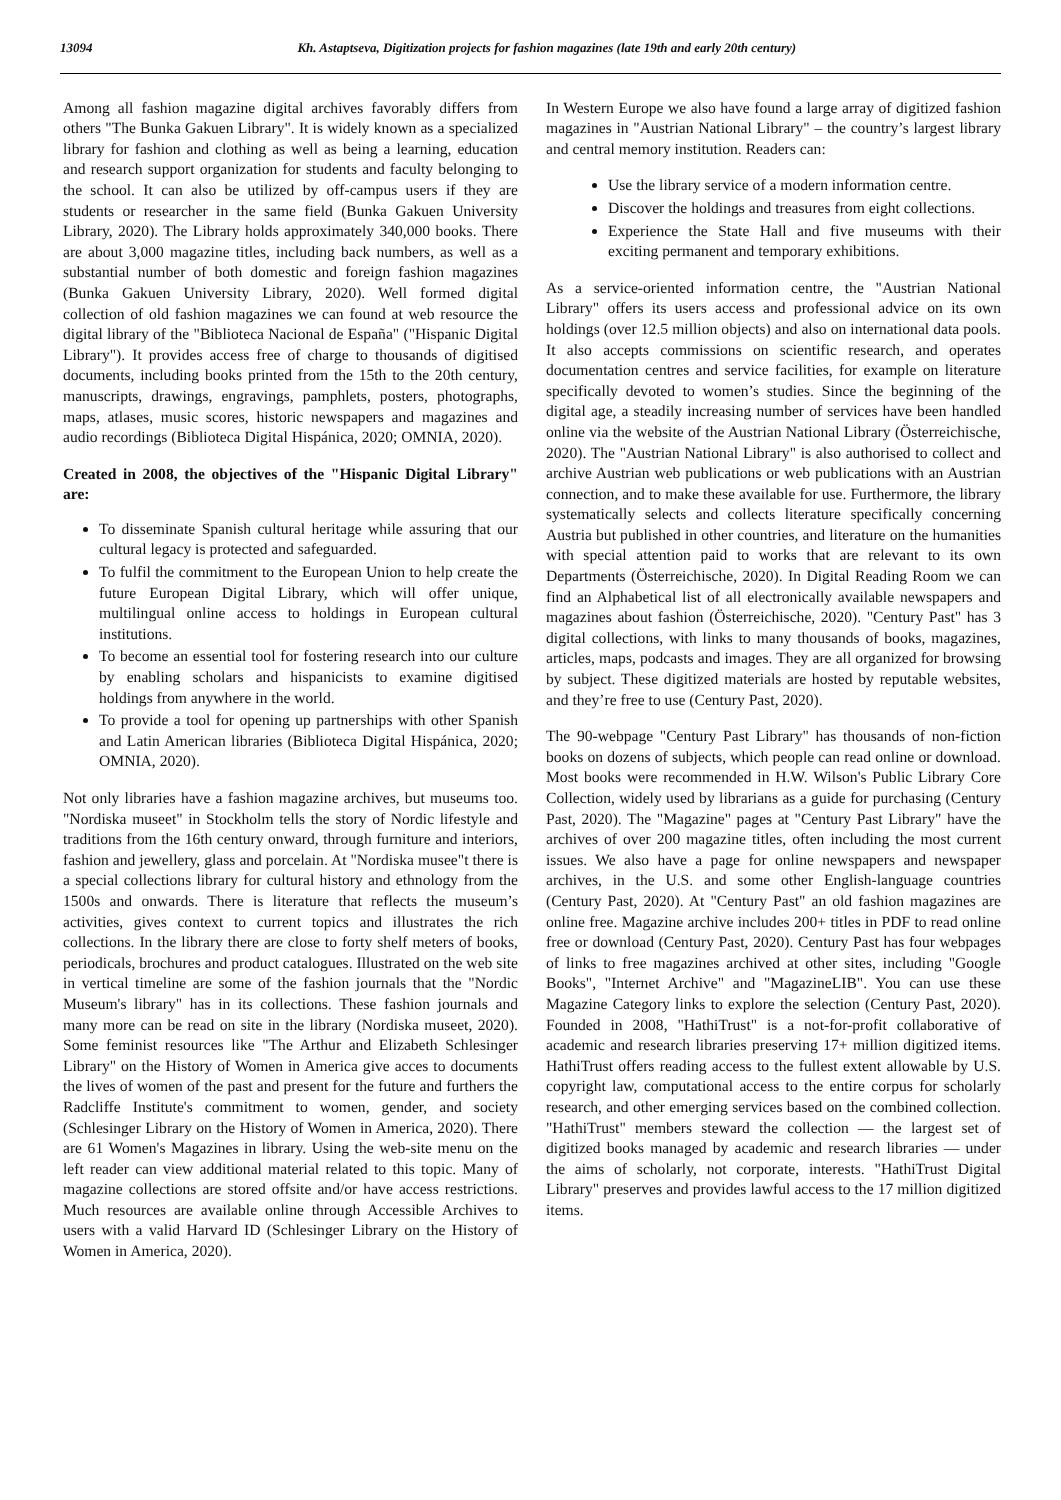13094 Kh. Astaptseva, Digitization projects for fashion magazines (late 19th and early 20th century)
Among all fashion magazine digital archives favorably differs from others "The Bunka Gakuen Library". It is widely known as a specialized library for fashion and clothing as well as being a learning, education and research support organization for students and faculty belonging to the school. It can also be utilized by off-campus users if they are students or researcher in the same field (Bunka Gakuen University Library, 2020). The Library holds approximately 340,000 books. There are about 3,000 magazine titles, including back numbers, as well as a substantial number of both domestic and foreign fashion magazines (Bunka Gakuen University Library, 2020). Well formed digital collection of old fashion magazines we can found at web resource the digital library of the "Biblioteca Nacional de España" ("Hispanic Digital Library"). It provides access free of charge to thousands of digitised documents, including books printed from the 15th to the 20th century, manuscripts, drawings, engravings, pamphlets, posters, photographs, maps, atlases, music scores, historic newspapers and magazines and audio recordings (Biblioteca Digital Hispánica, 2020; OMNIA, 2020).
Created in 2008, the objectives of the "Hispanic Digital Library" are:
To disseminate Spanish cultural heritage while assuring that our cultural legacy is protected and safeguarded.
To fulfil the commitment to the European Union to help create the future European Digital Library, which will offer unique, multilingual online access to holdings in European cultural institutions.
To become an essential tool for fostering research into our culture by enabling scholars and hispanicists to examine digitised holdings from anywhere in the world.
To provide a tool for opening up partnerships with other Spanish and Latin American libraries (Biblioteca Digital Hispánica, 2020; OMNIA, 2020).
Not only libraries have a fashion magazine archives, but museums too. "Nordiska museet" in Stockholm tells the story of Nordic lifestyle and traditions from the 16th century onward, through furniture and interiors, fashion and jewellery, glass and porcelain. At "Nordiska musee"t there is a special collections library for cultural history and ethnology from the 1500s and onwards. There is literature that reflects the museum’s activities, gives context to current topics and illustrates the rich collections. In the library there are close to forty shelf meters of books, periodicals, brochures and product catalogues. Illustrated on the web site in vertical timeline are some of the fashion journals that the "Nordic Museum's library" has in its collections. These fashion journals and many more can be read on site in the library (Nordiska museet, 2020). Some feminist resources like "The Arthur and Elizabeth Schlesinger Library" on the History of Women in America give acces to documents the lives of women of the past and present for the future and furthers the Radcliffe Institute's commitment to women, gender, and society (Schlesinger Library on the History of Women in America, 2020). There are 61 Women's Magazines in library. Using the web-site menu on the left reader can view additional material related to this topic. Many of magazine collections are stored offsite and/or have access restrictions. Much resources are available online through Accessible Archives to users with a valid Harvard ID (Schlesinger Library on the History of Women in America, 2020).
In Western Europe we also have found a large array of digitized fashion magazines in "Austrian National Library" – the country’s largest library and central memory institution. Readers can:
Use the library service of a modern information centre.
Discover the holdings and treasures from eight collections.
Experience the State Hall and five museums with their exciting permanent and temporary exhibitions.
As a service-oriented information centre, the "Austrian National Library" offers its users access and professional advice on its own holdings (over 12.5 million objects) and also on international data pools. It also accepts commissions on scientific research, and operates documentation centres and service facilities, for example on literature specifically devoted to women’s studies. Since the beginning of the digital age, a steadily increasing number of services have been handled online via the website of the Austrian National Library (Österreichische, 2020). The "Austrian National Library" is also authorised to collect and archive Austrian web publications or web publications with an Austrian connection, and to make these available for use. Furthermore, the library systematically selects and collects literature specifically concerning Austria but published in other countries, and literature on the humanities with special attention paid to works that are relevant to its own Departments (Österreichische, 2020). In Digital Reading Room we can find an Alphabetical list of all electronically available newspapers and magazines about fashion (Österreichische, 2020). "Century Past" has 3 digital collections, with links to many thousands of books, magazines, articles, maps, podcasts and images. They are all organized for browsing by subject. These digitized materials are hosted by reputable websites, and they’re free to use (Century Past, 2020).
The 90-webpage "Century Past Library" has thousands of non-fiction books on dozens of subjects, which people can read online or download. Most books were recommended in H.W. Wilson's Public Library Core Collection, widely used by librarians as a guide for purchasing (Century Past, 2020). The "Magazine" pages at "Century Past Library" have the archives of over 200 magazine titles, often including the most current issues. We also have a page for online newspapers and newspaper archives, in the U.S. and some other English-language countries (Century Past, 2020). At "Century Past" an old fashion magazines are online free. Magazine archive includes 200+ titles in PDF to read online free or download (Century Past, 2020). Century Past has four webpages of links to free magazines archived at other sites, including "Google Books", "Internet Archive" and "MagazineLIB". You can use these Magazine Category links to explore the selection (Century Past, 2020). Founded in 2008, "HathiTrust" is a not-for-profit collaborative of academic and research libraries preserving 17+ million digitized items. HathiTrust offers reading access to the fullest extent allowable by U.S. copyright law, computational access to the entire corpus for scholarly research, and other emerging services based on the combined collection. "HathiTrust" members steward the collection — the largest set of digitized books managed by academic and research libraries — under the aims of scholarly, not corporate, interests. "HathiTrust Digital Library" preserves and provides lawful access to the 17 million digitized items.